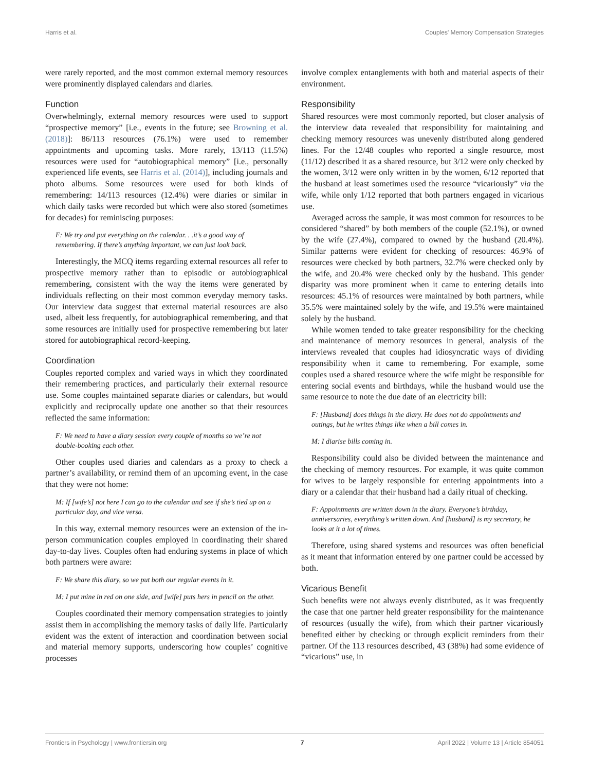Harris et al. Couples' Memory Compensation Strategies
were rarely reported, and the most common external memory resources were prominently displayed calendars and diaries.
Function
Overwhelmingly, external memory resources were used to support “prospective memory” [i.e., events in the future; see Browning et al. (2018)]: 86/113 resources (76.1%) were used to remember appointments and upcoming tasks. More rarely, 13/113 (11.5%) resources were used for “autobiographical memory” [i.e., personally experienced life events, see Harris et al. (2014)], including journals and photo albums. Some resources were used for both kinds of remembering: 14/113 resources (12.4%) were diaries or similar in which daily tasks were recorded but which were also stored (sometimes for decades) for reminiscing purposes:
F: We try and put everything on the calendar. . .it’s a good way of remembering. If there’s anything important, we can just look back.
Interestingly, the MCQ items regarding external resources all refer to prospective memory rather than to episodic or autobiographical remembering, consistent with the way the items were generated by individuals reflecting on their most common everyday memory tasks. Our interview data suggest that external material resources are also used, albeit less frequently, for autobiographical remembering, and that some resources are initially used for prospective remembering but later stored for autobiographical record-keeping.
Coordination
Couples reported complex and varied ways in which they coordinated their remembering practices, and particularly their external resource use. Some couples maintained separate diaries or calendars, but would explicitly and reciprocally update one another so that their resources reflected the same information:
F: We need to have a diary session every couple of months so we’re not double-booking each other.
Other couples used diaries and calendars as a proxy to check a partner’s availability, or remind them of an upcoming event, in the case that they were not home:
M: If [wife’s] not here I can go to the calendar and see if she’s tied up on a particular day, and vice versa.
In this way, external memory resources were an extension of the in-person communication couples employed in coordinating their shared day-to-day lives. Couples often had enduring systems in place of which both partners were aware:
F: We share this diary, so we put both our regular events in it.
M: I put mine in red on one side, and [wife] puts hers in pencil on the other.
Couples coordinated their memory compensation strategies to jointly assist them in accomplishing the memory tasks of daily life. Particularly evident was the extent of interaction and coordination between social and material memory supports, underscoring how couples’ cognitive processes
involve complex entanglements with both and material aspects of their environment.
Responsibility
Shared resources were most commonly reported, but closer analysis of the interview data revealed that responsibility for maintaining and checking memory resources was unevenly distributed along gendered lines. For the 12/48 couples who reported a single resource, most (11/12) described it as a shared resource, but 3/12 were only checked by the women, 3/12 were only written in by the women, 6/12 reported that the husband at least sometimes used the resource “vicariously” via the wife, while only 1/12 reported that both partners engaged in vicarious use.
Averaged across the sample, it was most common for resources to be considered “shared” by both members of the couple (52.1%), or owned by the wife (27.4%), compared to owned by the husband (20.4%). Similar patterns were evident for checking of resources: 46.9% of resources were checked by both partners, 32.7% were checked only by the wife, and 20.4% were checked only by the husband. This gender disparity was more prominent when it came to entering details into resources: 45.1% of resources were maintained by both partners, while 35.5% were maintained solely by the wife, and 19.5% were maintained solely by the husband.
While women tended to take greater responsibility for the checking and maintenance of memory resources in general, analysis of the interviews revealed that couples had idiosyncratic ways of dividing responsibility when it came to remembering. For example, some couples used a shared resource where the wife might be responsible for entering social events and birthdays, while the husband would use the same resource to note the due date of an electricity bill:
F: [Husband] does things in the diary. He does not do appointments and outings, but he writes things like when a bill comes in.
M: I diarise bills coming in.
Responsibility could also be divided between the maintenance and the checking of memory resources. For example, it was quite common for wives to be largely responsible for entering appointments into a diary or a calendar that their husband had a daily ritual of checking.
F: Appointments are written down in the diary. Everyone’s birthday, anniversaries, everything’s written down. And [husband] is my secretary, he looks at it a lot of times.
Therefore, using shared systems and resources was often beneficial as it meant that information entered by one partner could be accessed by both.
Vicarious Benefit
Such benefits were not always evenly distributed, as it was frequently the case that one partner held greater responsibility for the maintenance of resources (usually the wife), from which their partner vicariously benefited either by checking or through explicit reminders from their partner. Of the 113 resources described, 43 (38%) had some evidence of “vicarious” use, in
Frontiers in Psychology | www.frontiersin.org 7 April 2022 | Volume 13 | Article 854051